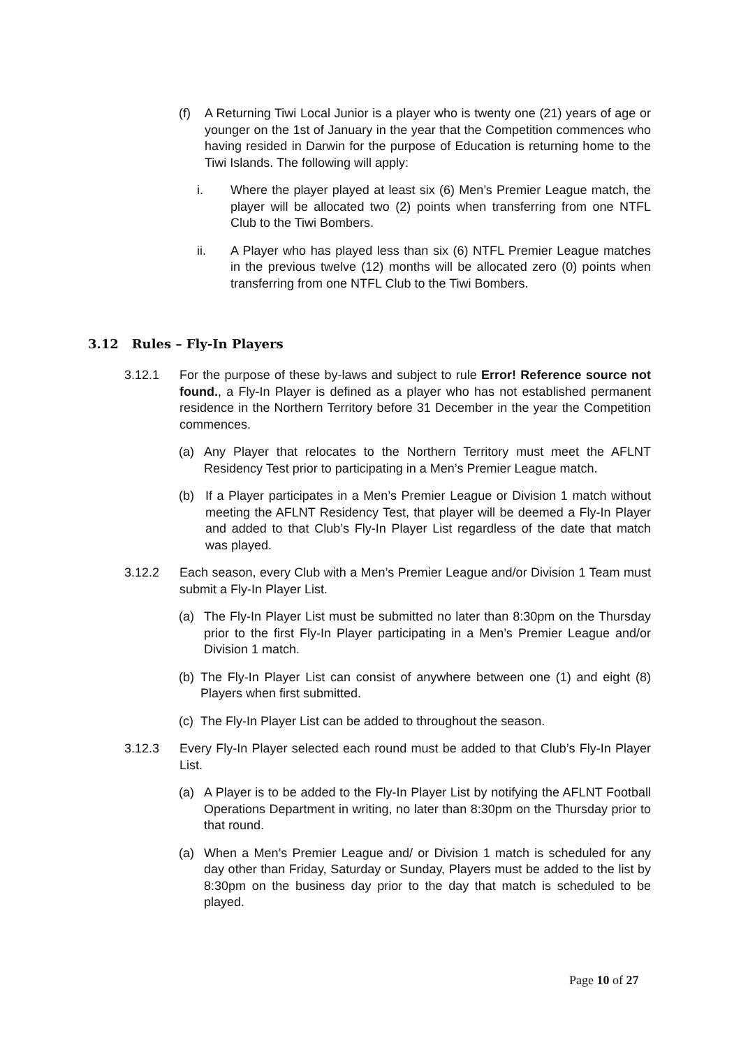(f) A Returning Tiwi Local Junior is a player who is twenty one (21) years of age or younger on the 1st of January in the year that the Competition commences who having resided in Darwin for the purpose of Education is returning home to the Tiwi Islands. The following will apply:
i. Where the player played at least six (6) Men’s Premier League match, the player will be allocated two (2) points when transferring from one NTFL Club to the Tiwi Bombers.
ii. A Player who has played less than six (6) NTFL Premier League matches in the previous twelve (12) months will be allocated zero (0) points when transferring from one NTFL Club to the Tiwi Bombers.
3.12 Rules – Fly-In Players
3.12.1 For the purpose of these by-laws and subject to rule Error! Reference source not found., a Fly-In Player is defined as a player who has not established permanent residence in the Northern Territory before 31 December in the year the Competition commences.
(a) Any Player that relocates to the Northern Territory must meet the AFLNT Residency Test prior to participating in a Men’s Premier League match.
(b) If a Player participates in a Men’s Premier League or Division 1 match without meeting the AFLNT Residency Test, that player will be deemed a Fly-In Player and added to that Club’s Fly-In Player List regardless of the date that match was played.
3.12.2 Each season, every Club with a Men’s Premier League and/or Division 1 Team must submit a Fly-In Player List.
(a) The Fly-In Player List must be submitted no later than 8:30pm on the Thursday prior to the first Fly-In Player participating in a Men’s Premier League and/or Division 1 match.
(b) The Fly-In Player List can consist of anywhere between one (1) and eight (8) Players when first submitted.
(c) The Fly-In Player List can be added to throughout the season.
3.12.3 Every Fly-In Player selected each round must be added to that Club’s Fly-In Player List.
(a) A Player is to be added to the Fly-In Player List by notifying the AFLNT Football Operations Department in writing, no later than 8:30pm on the Thursday prior to that round.
(a) When a Men’s Premier League and/ or Division 1 match is scheduled for any day other than Friday, Saturday or Sunday, Players must be added to the list by 8:30pm on the business day prior to the day that match is scheduled to be played.
Page 10 of 27